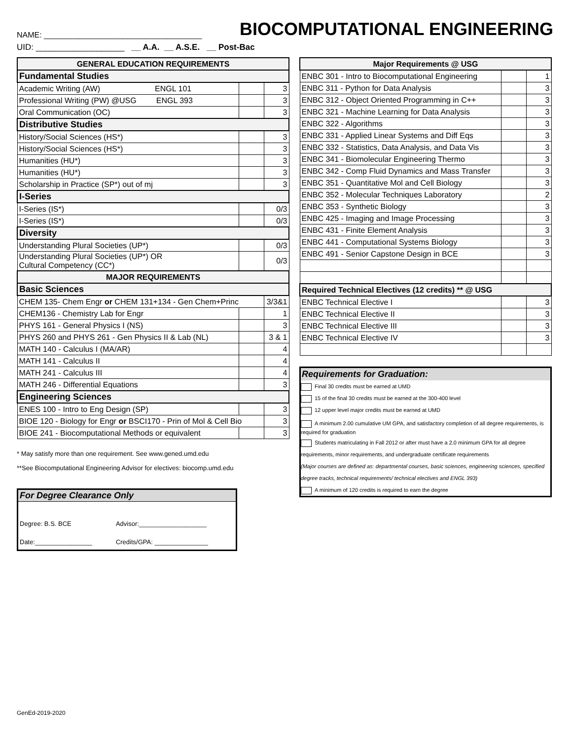NAME: ____________________________________
BIOCOMPUTATIONAL ENGINEERING
UID: ___________________ __ A.A. __ A.S.E. __ Post-Bac
| GENERAL EDUCATION REQUIREMENTS | | |
| --- | --- | --- |
| Fundamental Studies | | |
| Academic Writing (AW) ENGL 101 | | 3 |
| Professional Writing (PW) @USG ENGL 393 | | 3 |
| Oral Communication (OC) | | 3 |
| Distributive Studies | | |
| History/Social Sciences (HS*) | | 3 |
| History/Social Sciences (HS*) | | 3 |
| Humanities (HU*) | | 3 |
| Humanities (HU*) | | 3 |
| Scholarship in Practice (SP*) out of mj | | 3 |
| I-Series | | |
| I-Series (IS*) | | 0/3 |
| I-Series (IS*) | | 0/3 |
| Diversity | | |
| Understanding Plural Societies (UP*) | | 0/3 |
| Understanding Plural Societies (UP*) OR Cultural Competency (CC*) | | 0/3 |
| MAJOR REQUIREMENTS | | |
| Basic Sciences | | |
| CHEM 135- Chem Engr or CHEM 131+134 - Gen Chem+Princ | | 3/3&1 |
| CHEM136 - Chemistry Lab for Engr | | 1 |
| PHYS 161 - General Physics I (NS) | | 3 |
| PHYS 260 and PHYS 261 - Gen Physics II & Lab (NL) | | 3 & 1 |
| MATH 140 - Calculus I (MA/AR) | | 4 |
| MATH 141 - Calculus II | | 4 |
| MATH 241 - Calculus III | | 4 |
| MATH 246 - Differential Equations | | 3 |
| Engineering Sciences | | |
| ENES 100 - Intro to Eng Design (SP) | | 3 |
| BIOE 120 - Biology for Engr or BSCI170 - Prin of Mol & Cell Bio | | 3 |
| BIOE 241 - Biocomputational Methods or equivalent | | 3 |
* May satisfy more than one requirement. See www.gened.umd.edu
**See Biocomputational Engineering Advisor for electives: biocomp.umd.edu
| For Degree Clearance Only | |
| Degree: B.S. BCE | Advisor:___________________ |
| Date:________________ | Credits/GPA: _______________ |
| Major Requirements @ USG | | |
| --- | --- | --- |
| ENBC 301 - Intro to Biocomputational Engineering | | 1 |
| ENBC 311 - Python for Data Analysis | | 3 |
| ENBC 312 - Object Oriented Programming in C++ | | 3 |
| ENBC 321 - Machine Learning for Data Analysis | | 3 |
| ENBC 322 - Algorithms | | 3 |
| ENBC 331 - Applied Linear Systems and Diff Eqs | | 3 |
| ENBC 332 - Statistics, Data Analysis, and Data Vis | | 3 |
| ENBC 341 - Biomolecular Engineering Thermo | | 3 |
| ENBC 342 - Comp Fluid Dynamics and Mass Transfer | | 3 |
| ENBC 351 - Quantitative Mol and Cell Biology | | 3 |
| ENBC 352 - Molecular Techniques Laboratory | | 2 |
| ENBC 353 - Synthetic Biology | | 3 |
| ENBC 425 - Imaging and Image Processing | | 3 |
| ENBC 431 - Finite Element Analysis | | 3 |
| ENBC 441 - Computational Systems Biology | | 3 |
| ENBC 491 - Senior Capstone Design in BCE | | 3 |
| Required Technical Electives (12 credits) ** @ USG | | |
| ENBC Technical Elective I | | 3 |
| ENBC Technical Elective II | | 3 |
| ENBC Technical Elective III | | 3 |
| ENBC Technical Elective IV | | 3 |
Requirements for Graduation:
Final 30 credits must be earned at UMD
15 of the final 30 credits must be earned at the 300-400 level
12 upper level major credits must be earned at UMD
A minimum 2.00 cumulative UM GPA, and satisfactory completion of all degree requirements, is required for graduation
Students matriculating in Fall 2012 or after must have a 2.0 minimum GPA for all degree requirements, minor requirements, and undergraduate certificate requirements
(Major courses are defined as: departmental courses, basic sciences, engineering sciences, specified degree tracks, technical requirements/ technical electives and ENGL 393)
A minimum of 120 credits is required to earn the degree
GenEd-2019-2020